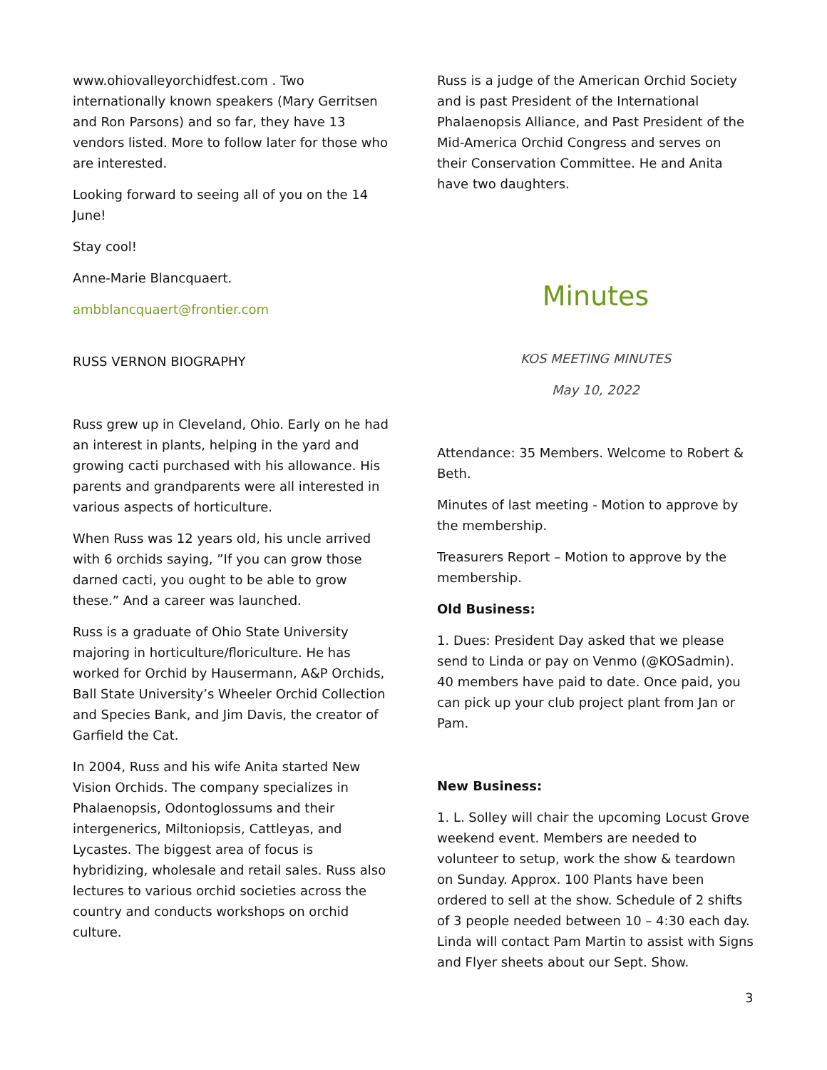www.ohiovalleyorchidfest.com . Two internationally known speakers (Mary Gerritsen and Ron Parsons) and so far, they have 13 vendors listed. More to follow later for those who are interested.
Looking forward to seeing all of you on the 14 June!
Stay cool!
Anne-Marie Blancquaert.
ambblancquaert@frontier.com
RUSS VERNON BIOGRAPHY
Russ grew up in Cleveland, Ohio. Early on he had an interest in plants, helping in the yard and growing cacti purchased with his allowance. His parents and grandparents were all interested in various aspects of horticulture.
When Russ was 12 years old, his uncle arrived with 6 orchids saying, ”If you can grow those darned cacti, you ought to be able to grow these.” And a career was launched.
Russ is a graduate of Ohio State University majoring in horticulture/floriculture. He has worked for Orchid by Hausermann, A&P Orchids, Ball State University’s Wheeler Orchid Collection and Species Bank, and Jim Davis, the creator of Garfield the Cat.
In 2004, Russ and his wife Anita started New Vision Orchids. The company specializes in Phalaenopsis, Odontoglossums and their intergenerics, Miltoniopsis, Cattleyas, and Lycastes. The biggest area of focus is hybridizing, wholesale and retail sales. Russ also lectures to various orchid societies across the country and conducts workshops on orchid culture.
Russ is a judge of the American Orchid Society and is past President of the International Phalaenopsis Alliance, and Past President of the Mid-America Orchid Congress and serves on their Conservation Committee. He and Anita have two daughters.
Minutes
KOS MEETING MINUTES
May 10, 2022
Attendance: 35 Members. Welcome to Robert & Beth.
Minutes of last meeting - Motion to approve by the membership.
Treasurers Report – Motion to approve by the membership.
Old Business:
1. Dues: President Day asked that we please send to Linda or pay on Venmo (@KOSadmin). 40 members have paid to date. Once paid, you can pick up your club project plant from Jan or Pam.
New Business:
1. L. Solley will chair the upcoming Locust Grove weekend event. Members are needed to volunteer to setup, work the show & teardown on Sunday. Approx. 100 Plants have been ordered to sell at the show. Schedule of 2 shifts of 3 people needed between 10 – 4:30 each day. Linda will contact Pam Martin to assist with Signs and Flyer sheets about our Sept. Show.
3